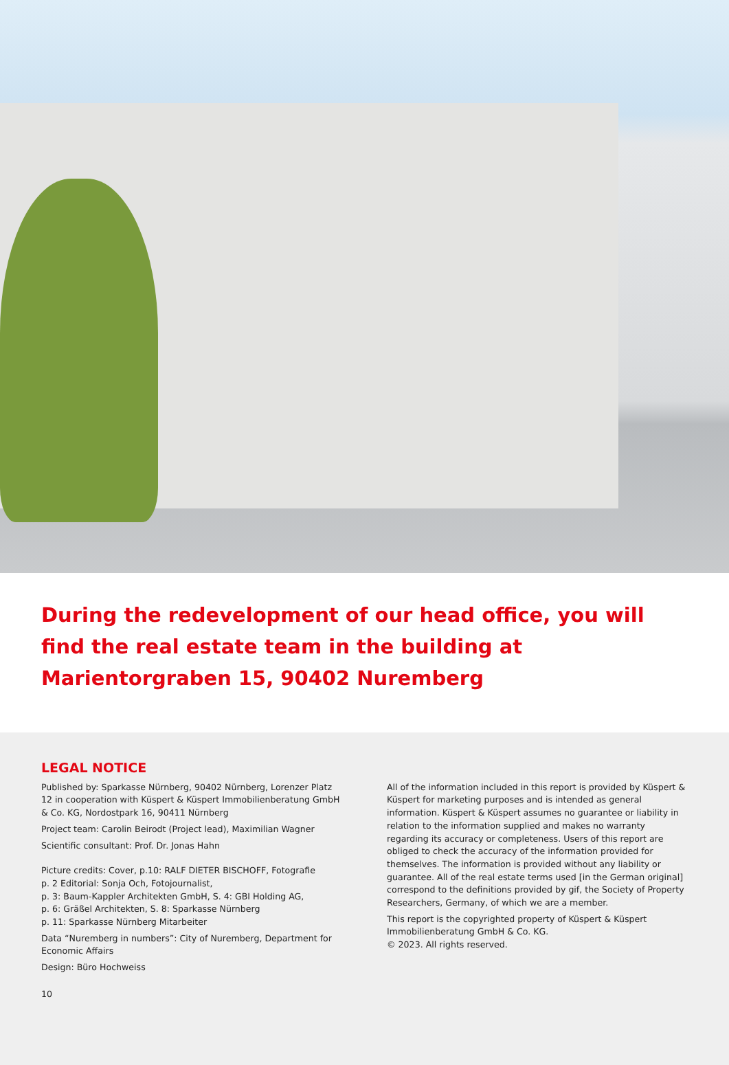During the redevelopment of our head office, you will find the real estate team in the building at Marientorgraben 15, 90402 Nuremberg
LEGAL NOTICE
Published by: Sparkasse Nürnberg, 90402 Nürnberg, Lorenzer Platz 12 in cooperation with Küspert & Küspert Immobilienberatung GmbH & Co. KG, Nordostpark 16, 90411 Nürnberg
Project team: Carolin Beirodt (Project lead), Maximilian Wagner
Scientific consultant: Prof. Dr. Jonas Hahn
Picture credits: Cover, p.10: RALF DIETER BISCHOFF, Fotografie
p. 2 Editorial: Sonja Och, Fotojournalist,
p. 3: Baum-Kappler Architekten GmbH, S. 4: GBI Holding AG,
p. 6: Gräßel Architekten, S. 8: Sparkasse Nürnberg
p. 11: Sparkasse Nürnberg Mitarbeiter
Data “Nuremberg in numbers”: City of Nuremberg, Department for Economic Affairs
Design: Büro Hochweiss
10
All of the information included in this report is provided by Küspert & Küspert for marketing purposes and is intended as general information. Küspert & Küspert assumes no guarantee or liability in relation to the information supplied and makes no warranty regarding its accuracy or completeness. Users of this report are obliged to check the accuracy of the information provided for themselves. The information is provided without any liability or guarantee. All of the real estate terms used [in the German original] correspond to the definitions provided by gif, the Society of Property Researchers, Germany, of which we are a member.
This report is the copyrighted property of Küspert & Küspert Immobilienberatung GmbH & Co. KG.
© 2023. All rights reserved.